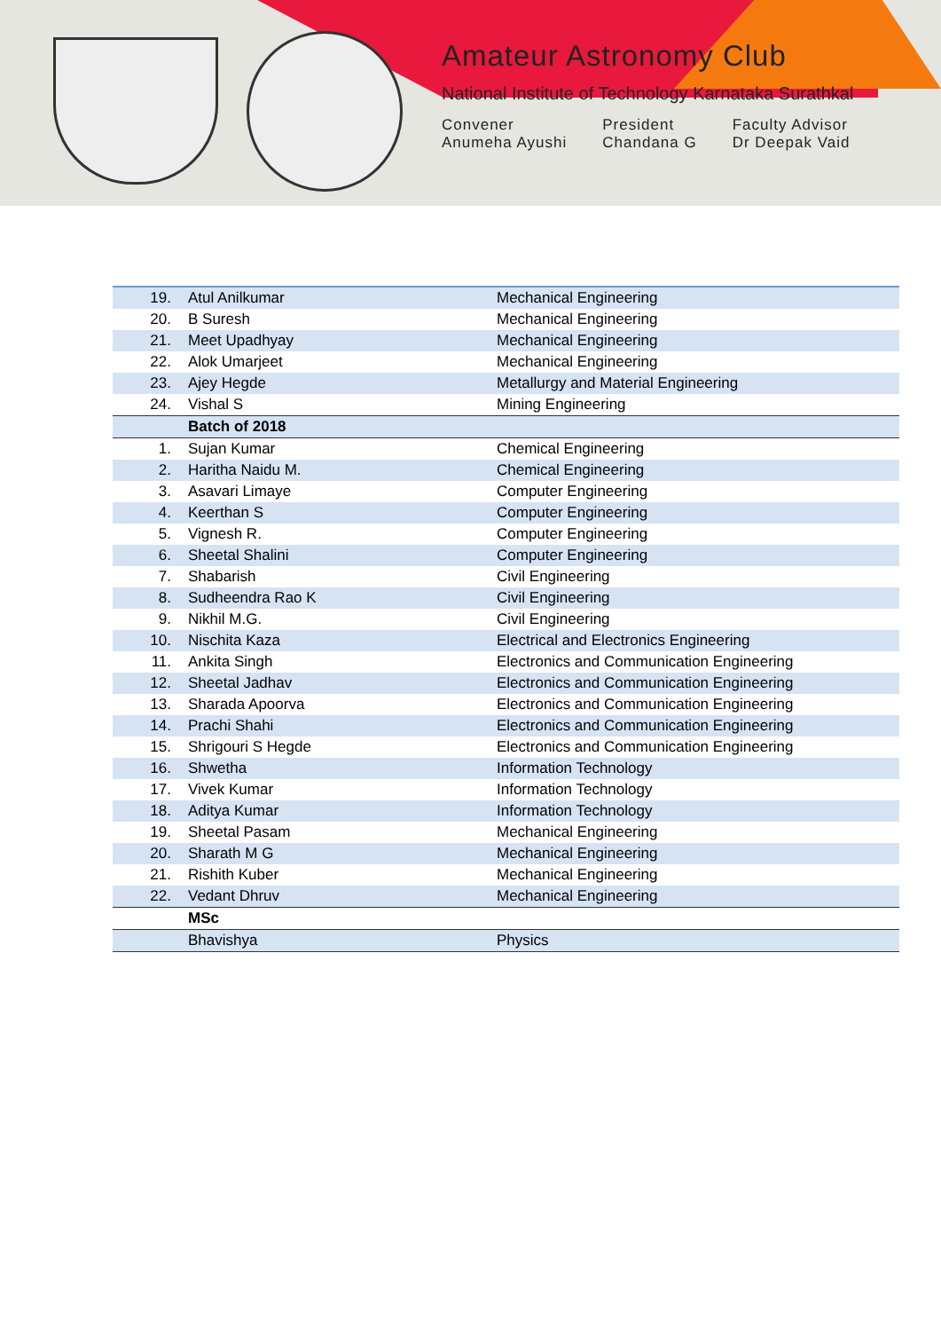Amateur Astronomy Club
National Institute of Technology Karnataka Surathkal
Convener
Anumeha Ayushi
President
Chandana G
Faculty Advisor
Dr Deepak Vaid
| 19. | Atul Anilkumar | Mechanical Engineering |
| 20. | B Suresh | Mechanical Engineering |
| 21. | Meet Upadhyay | Mechanical Engineering |
| 22. | Alok Umarjeet | Mechanical Engineering |
| 23. | Ajey Hegde | Metallurgy and Material Engineering |
| 24. | Vishal S | Mining Engineering |
| | Batch of 2018 | |
| 1. | Sujan Kumar | Chemical Engineering |
| 2. | Haritha Naidu M. | Chemical Engineering |
| 3. | Asavari Limaye | Computer Engineering |
| 4. | Keerthan S | Computer Engineering |
| 5. | Vignesh R. | Computer Engineering |
| 6. | Sheetal Shalini | Computer Engineering |
| 7. | Shabarish | Civil Engineering |
| 8. | Sudheendra Rao K | Civil Engineering |
| 9. | Nikhil M.G. | Civil Engineering |
| 10. | Nischita Kaza | Electrical and Electronics Engineering |
| 11. | Ankita Singh | Electronics and Communication Engineering |
| 12. | Sheetal Jadhav | Electronics and Communication Engineering |
| 13. | Sharada Apoorva | Electronics and Communication Engineering |
| 14. | Prachi Shahi | Electronics and Communication Engineering |
| 15. | Shrigouri S Hegde | Electronics and Communication Engineering |
| 16. | Shwetha | Information Technology |
| 17. | Vivek Kumar | Information Technology |
| 18. | Aditya Kumar | Information Technology |
| 19. | Sheetal Pasam | Mechanical Engineering |
| 20. | Sharath M G | Mechanical Engineering |
| 21. | Rishith Kuber | Mechanical Engineering |
| 22. | Vedant Dhruv | Mechanical Engineering |
| | MSc | |
| | Bhavishya | Physics |